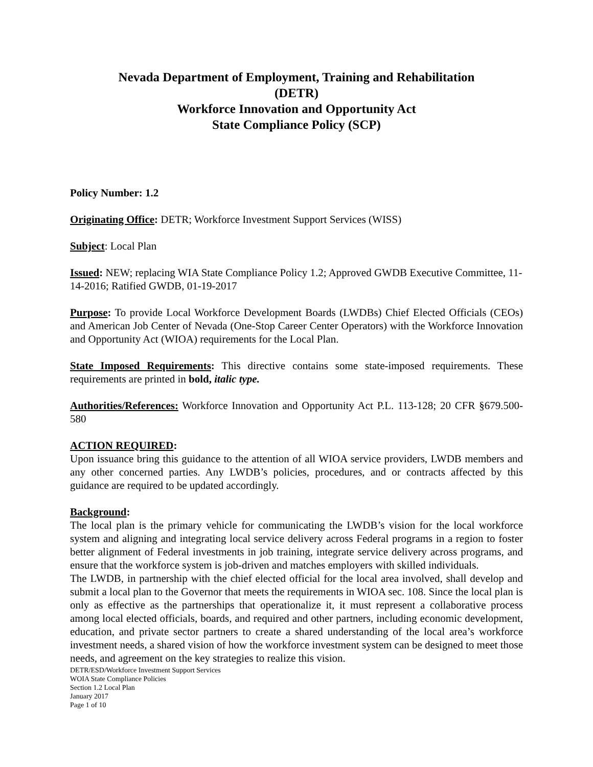Nevada Department of Employment, Training and Rehabilitation
(DETR)
Workforce Innovation and Opportunity Act
State Compliance Policy (SCP)
Policy Number: 1.2
Originating Office: DETR; Workforce Investment Support Services (WISS)
Subject: Local Plan
Issued: NEW; replacing WIA State Compliance Policy 1.2; Approved GWDB Executive Committee, 11-14-2016; Ratified GWDB, 01-19-2017
Purpose: To provide Local Workforce Development Boards (LWDBs) Chief Elected Officials (CEOs) and American Job Center of Nevada (One-Stop Career Center Operators) with the Workforce Innovation and Opportunity Act (WIOA) requirements for the Local Plan.
State Imposed Requirements: This directive contains some state-imposed requirements. These requirements are printed in bold, italic type.
Authorities/References: Workforce Innovation and Opportunity Act P.L. 113-128; 20 CFR §679.500-580
ACTION REQUIRED:
Upon issuance bring this guidance to the attention of all WIOA service providers, LWDB members and any other concerned parties. Any LWDB’s policies, procedures, and or contracts affected by this guidance are required to be updated accordingly.
Background:
The local plan is the primary vehicle for communicating the LWDB’s vision for the local workforce system and aligning and integrating local service delivery across Federal programs in a region to foster better alignment of Federal investments in job training, integrate service delivery across programs, and ensure that the workforce system is job-driven and matches employers with skilled individuals.
The LWDB, in partnership with the chief elected official for the local area involved, shall develop and submit a local plan to the Governor that meets the requirements in WIOA sec. 108. Since the local plan is only as effective as the partnerships that operationalize it, it must represent a collaborative process among local elected officials, boards, and required and other partners, including economic development, education, and private sector partners to create a shared understanding of the local area’s workforce investment needs, a shared vision of how the workforce investment system can be designed to meet those needs, and agreement on the key strategies to realize this vision.
DETR/ESD/Workforce Investment Support Services
WOIA State Compliance Policies
Section 1.2 Local Plan
January 2017
Page 1 of 10